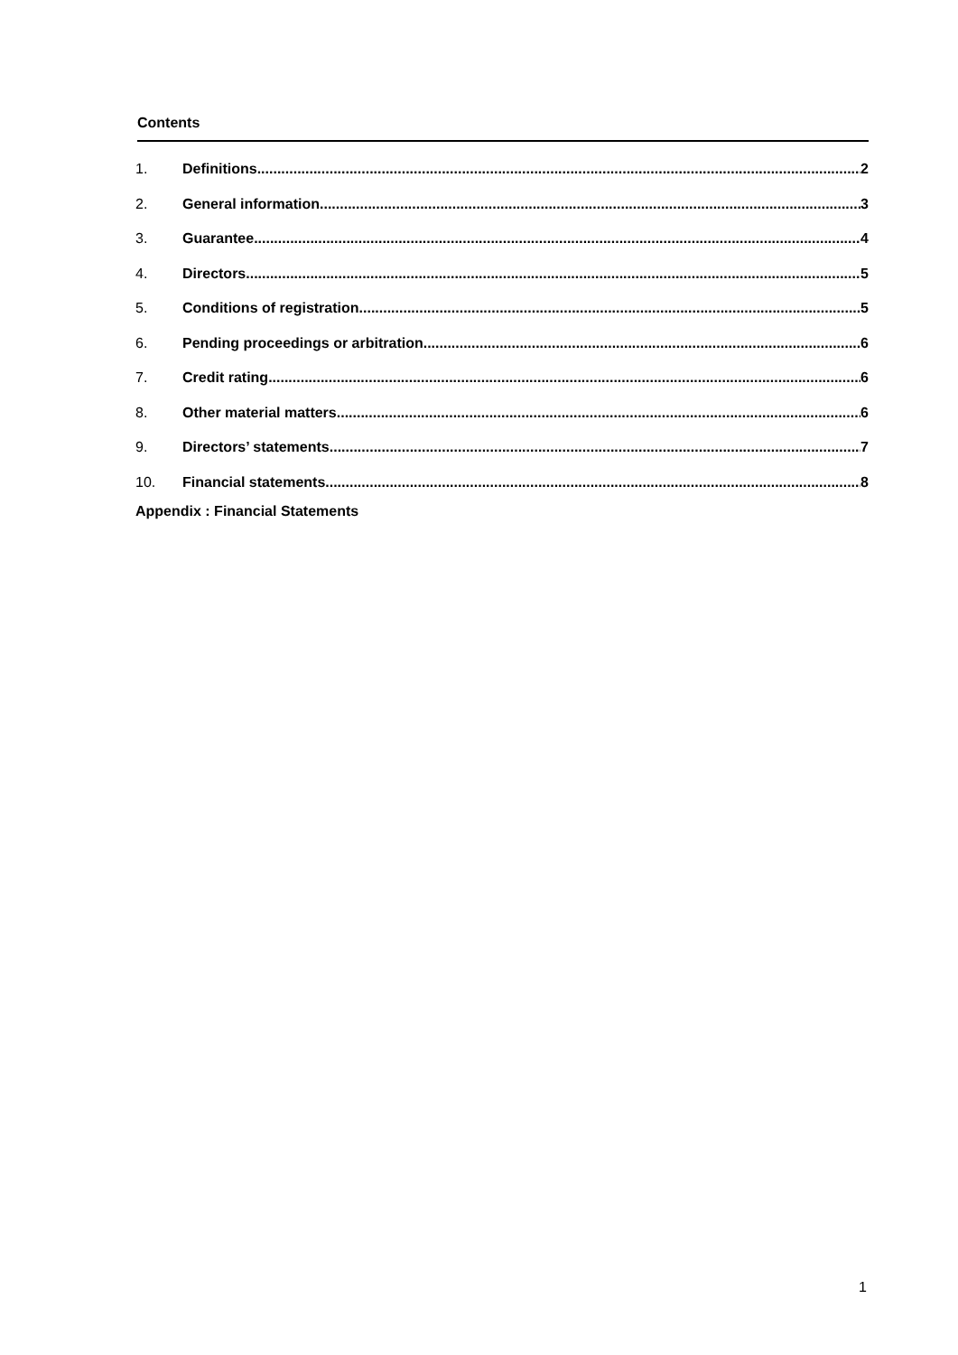Contents
1. Definitions 2
2. General information 3
3. Guarantee 4
4. Directors 5
5. Conditions of registration 5
6. Pending proceedings or arbitration 6
7. Credit rating 6
8. Other material matters 6
9. Directors’ statements 7
10. Financial statements 8
Appendix : Financial Statements
1